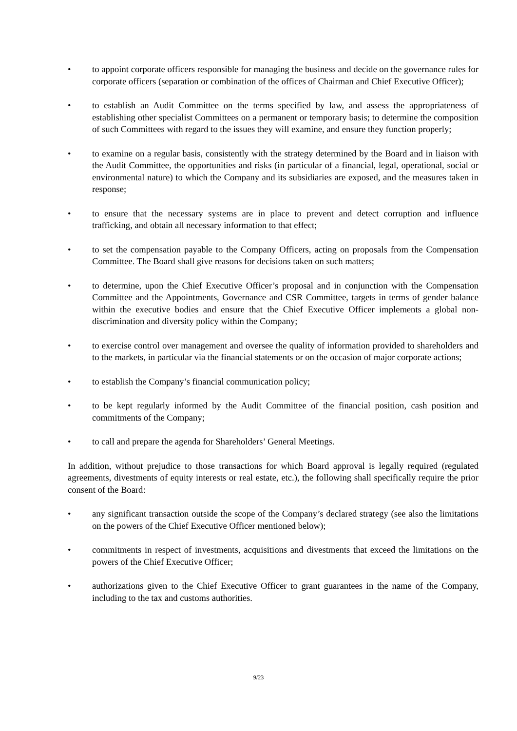• to appoint corporate officers responsible for managing the business and decide on the governance rules for corporate officers (separation or combination of the offices of Chairman and Chief Executive Officer);
• to establish an Audit Committee on the terms specified by law, and assess the appropriateness of establishing other specialist Committees on a permanent or temporary basis; to determine the composition of such Committees with regard to the issues they will examine, and ensure they function properly;
• to examine on a regular basis, consistently with the strategy determined by the Board and in liaison with the Audit Committee, the opportunities and risks (in particular of a financial, legal, operational, social or environmental nature) to which the Company and its subsidiaries are exposed, and the measures taken in response;
• to ensure that the necessary systems are in place to prevent and detect corruption and influence trafficking, and obtain all necessary information to that effect;
• to set the compensation payable to the Company Officers, acting on proposals from the Compensation Committee. The Board shall give reasons for decisions taken on such matters;
• to determine, upon the Chief Executive Officer’s proposal and in conjunction with the Compensation Committee and the Appointments, Governance and CSR Committee, targets in terms of gender balance within the executive bodies and ensure that the Chief Executive Officer implements a global non-discrimination and diversity policy within the Company;
• to exercise control over management and oversee the quality of information provided to shareholders and to the markets, in particular via the financial statements or on the occasion of major corporate actions;
• to establish the Company’s financial communication policy;
• to be kept regularly informed by the Audit Committee of the financial position, cash position and commitments of the Company;
• to call and prepare the agenda for Shareholders’ General Meetings.
In addition, without prejudice to those transactions for which Board approval is legally required (regulated agreements, divestments of equity interests or real estate, etc.), the following shall specifically require the prior consent of the Board:
• any significant transaction outside the scope of the Company’s declared strategy (see also the limitations on the powers of the Chief Executive Officer mentioned below);
• commitments in respect of investments, acquisitions and divestments that exceed the limitations on the powers of the Chief Executive Officer;
• authorizations given to the Chief Executive Officer to grant guarantees in the name of the Company, including to the tax and customs authorities.
9/23